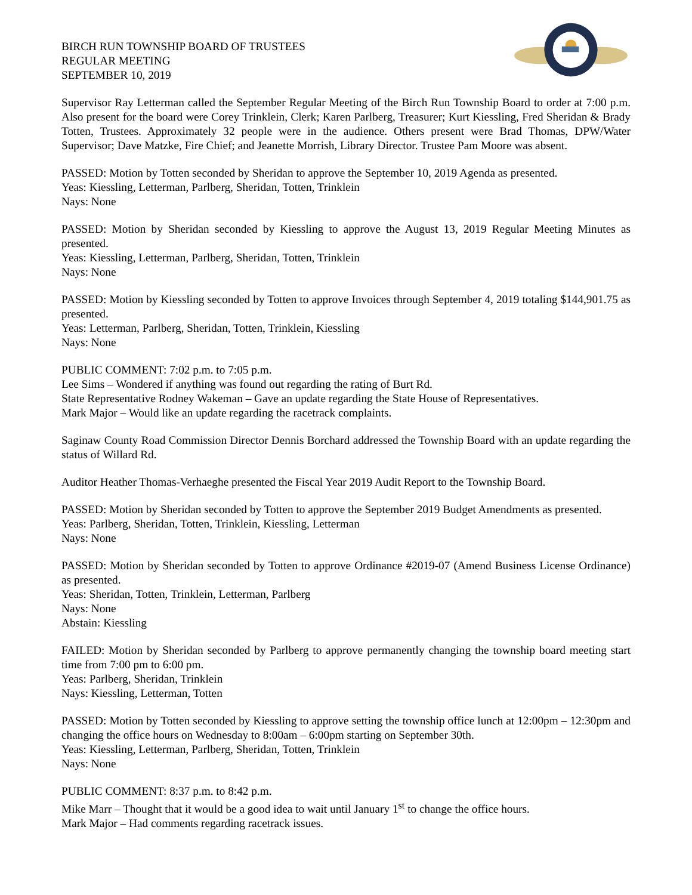BIRCH RUN TOWNSHIP BOARD OF TRUSTEES
REGULAR MEETING
SEPTEMBER 10, 2019
Supervisor Ray Letterman called the September Regular Meeting of the Birch Run Township Board to order at 7:00 p.m. Also present for the board were Corey Trinklein, Clerk; Karen Parlberg, Treasurer; Kurt Kiessling, Fred Sheridan & Brady Totten, Trustees. Approximately 32 people were in the audience. Others present were Brad Thomas, DPW/Water Supervisor; Dave Matzke, Fire Chief; and Jeanette Morrish, Library Director. Trustee Pam Moore was absent.
PASSED: Motion by Totten seconded by Sheridan to approve the September 10, 2019 Agenda as presented.
Yeas: Kiessling, Letterman, Parlberg, Sheridan, Totten, Trinklein
Nays: None
PASSED: Motion by Sheridan seconded by Kiessling to approve the August 13, 2019 Regular Meeting Minutes as presented.
Yeas: Kiessling, Letterman, Parlberg, Sheridan, Totten, Trinklein
Nays: None
PASSED: Motion by Kiessling seconded by Totten to approve Invoices through September 4, 2019 totaling $144,901.75 as presented.
Yeas: Letterman, Parlberg, Sheridan, Totten, Trinklein, Kiessling
Nays: None
PUBLIC COMMENT: 7:02 p.m. to 7:05 p.m.
Lee Sims – Wondered if anything was found out regarding the rating of Burt Rd.
State Representative Rodney Wakeman – Gave an update regarding the State House of Representatives.
Mark Major – Would like an update regarding the racetrack complaints.
Saginaw County Road Commission Director Dennis Borchard addressed the Township Board with an update regarding the status of Willard Rd.
Auditor Heather Thomas-Verhaeghe presented the Fiscal Year 2019 Audit Report to the Township Board.
PASSED: Motion by Sheridan seconded by Totten to approve the September 2019 Budget Amendments as presented.
Yeas: Parlberg, Sheridan, Totten, Trinklein, Kiessling, Letterman
Nays: None
PASSED: Motion by Sheridan seconded by Totten to approve Ordinance #2019-07 (Amend Business License Ordinance) as presented.
Yeas: Sheridan, Totten, Trinklein, Letterman, Parlberg
Nays: None
Abstain: Kiessling
FAILED: Motion by Sheridan seconded by Parlberg to approve permanently changing the township board meeting start time from 7:00 pm to 6:00 pm.
Yeas: Parlberg, Sheridan, Trinklein
Nays: Kiessling, Letterman, Totten
PASSED: Motion by Totten seconded by Kiessling to approve setting the township office lunch at 12:00pm – 12:30pm and changing the office hours on Wednesday to 8:00am – 6:00pm starting on September 30th.
Yeas: Kiessling, Letterman, Parlberg, Sheridan, Totten, Trinklein
Nays: None
PUBLIC COMMENT: 8:37 p.m. to 8:42 p.m.
Mike Marr – Thought that it would be a good idea to wait until January 1<sup>st</sup> to change the office hours.
Mark Major – Had comments regarding racetrack issues.